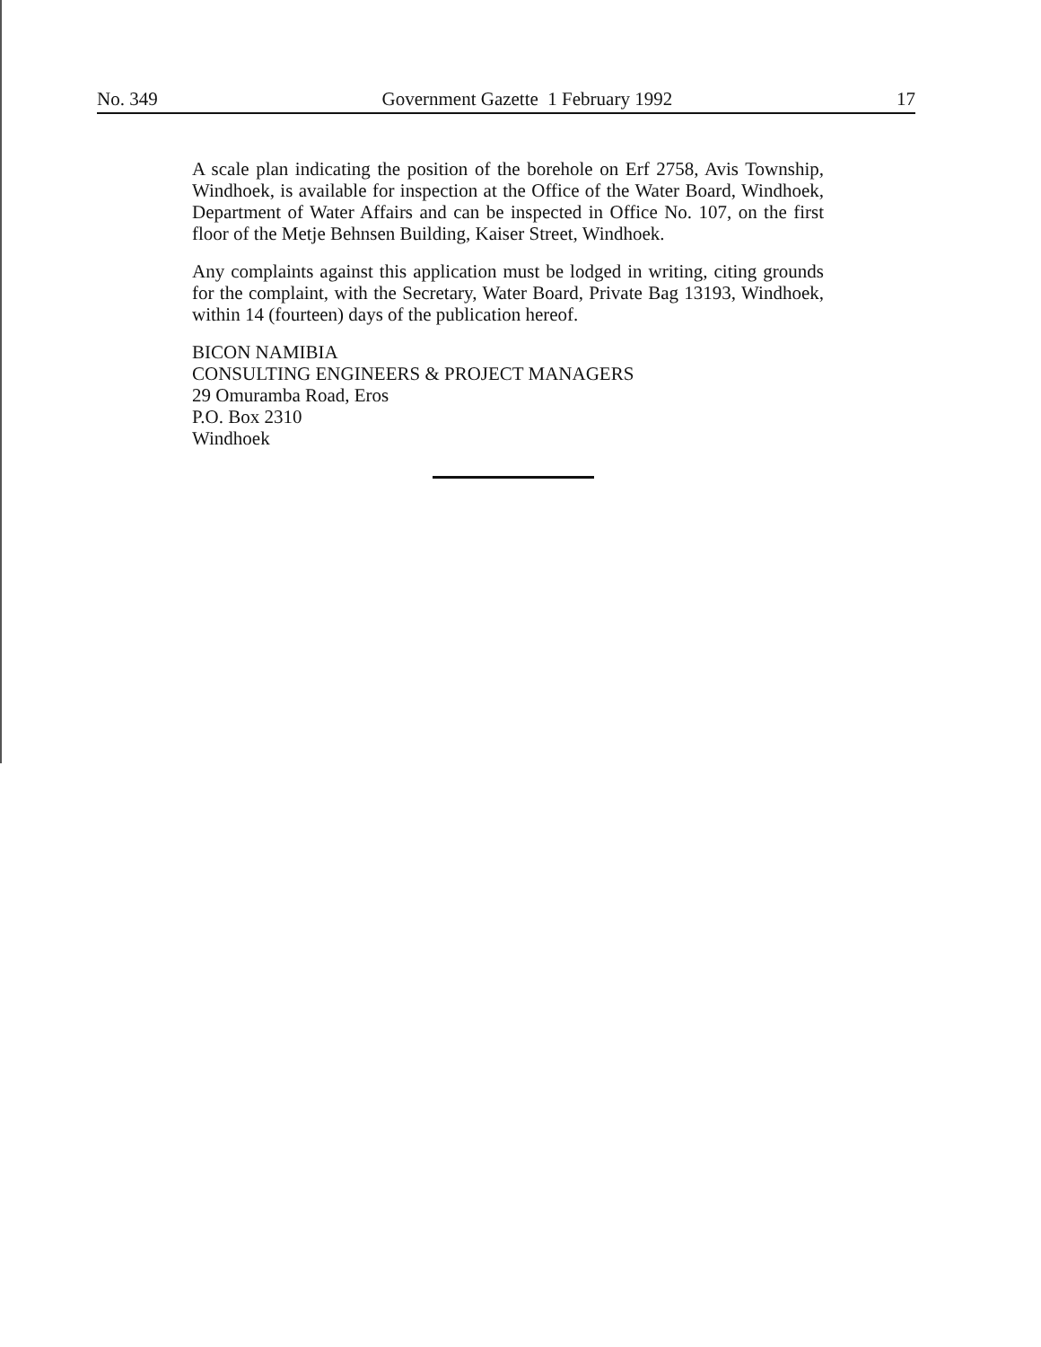No. 349 Government Gazette 1 February 1992 17
A scale plan indicating the position of the borehole on Erf 2758, Avis Township, Windhoek, is available for inspection at the Office of the Water Board, Windhoek, Department of Water Affairs and can be inspected in Office No. 107, on the first floor of the Metje Behnsen Building, Kaiser Street, Windhoek.
Any complaints against this application must be lodged in writing, citing grounds for the complaint, with the Secretary, Water Board, Private Bag 13193, Windhoek, within 14 (fourteen) days of the publication hereof.
BICON NAMIBIA
CONSULTING ENGINEERS & PROJECT MANAGERS
29 Omuramba Road, Eros
P.O. Box 2310
Windhoek